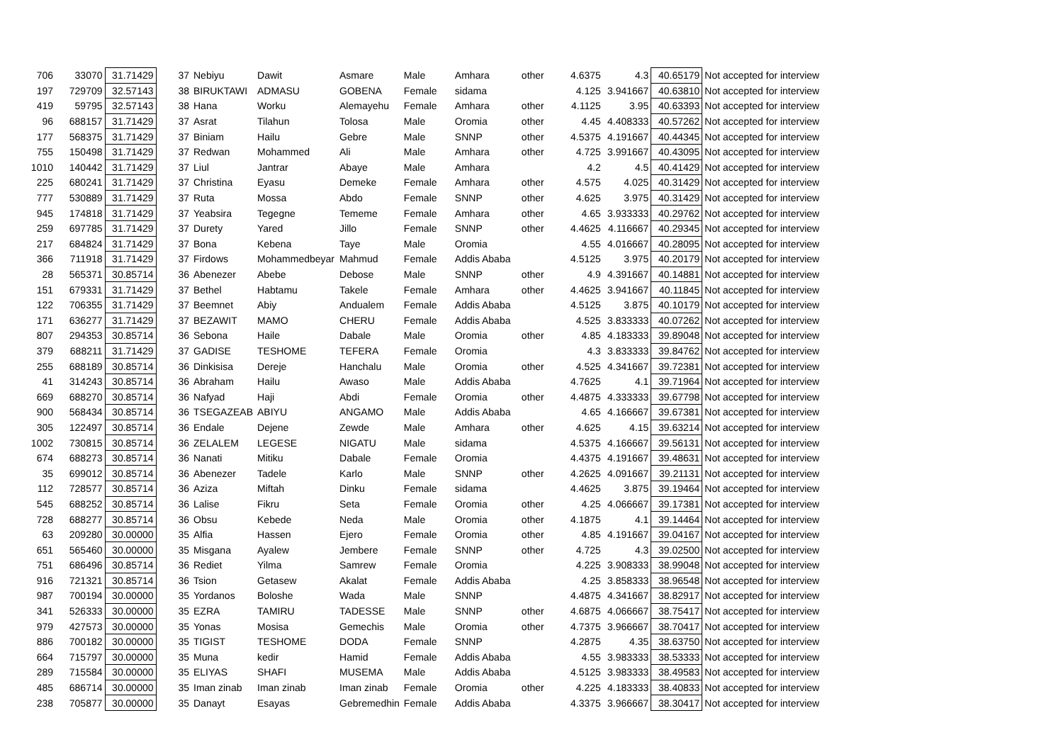| 706 | 33070 | 31.71429 | 37 | Nebiyu | Dawit | Asmare | Male | Amhara | other | 4.6375 | 4.3 | 40.65179 | Not accepted for interview |
| 197 | 729709 | 32.57143 | 38 | BIRUKTAWI | ADMASU | GOBENA | Female | sidama | | 4.125 | 3.941667 | 40.63810 | Not accepted for interview |
| 419 | 59795 | 32.57143 | 38 | Hana | Worku | Alemayehu | Female | Amhara | other | 4.1125 | 3.95 | 40.63393 | Not accepted for interview |
| 96 | 688157 | 31.71429 | 37 | Asrat | Tilahun | Tolosa | Male | Oromia | other | 4.45 | 4.408333 | 40.57262 | Not accepted for interview |
| 177 | 568375 | 31.71429 | 37 | Biniam | Hailu | Gebre | Male | SNNP | other | 4.5375 | 4.191667 | 40.44345 | Not accepted for interview |
| 755 | 150498 | 31.71429 | 37 | Redwan | Mohammed | Ali | Male | Amhara | other | 4.725 | 3.991667 | 40.43095 | Not accepted for interview |
| 1010 | 140442 | 31.71429 | 37 | Liul | Jantrar | Abaye | Male | Amhara | | 4.2 | 4.5 | 40.41429 | Not accepted for interview |
| 225 | 680241 | 31.71429 | 37 | Christina | Eyasu | Demeke | Female | Amhara | other | 4.575 | 4.025 | 40.31429 | Not accepted for interview |
| 777 | 530889 | 31.71429 | 37 | Ruta | Mossa | Abdo | Female | SNNP | other | 4.625 | 3.975 | 40.31429 | Not accepted for interview |
| 945 | 174818 | 31.71429 | 37 | Yeabsira | Tegegne | Tememe | Female | Amhara | other | 4.65 | 3.933333 | 40.29762 | Not accepted for interview |
| 259 | 697785 | 31.71429 | 37 | Durety | Yared | Jillo | Female | SNNP | other | 4.4625 | 4.116667 | 40.29345 | Not accepted for interview |
| 217 | 684824 | 31.71429 | 37 | Bona | Kebena | Taye | Male | Oromia | | 4.55 | 4.016667 | 40.28095 | Not accepted for interview |
| 366 | 711918 | 31.71429 | 37 | Firdows | Mohammedbeyar | Mahmud | Female | Addis Ababa | | 4.5125 | 3.975 | 40.20179 | Not accepted for interview |
| 28 | 565371 | 30.85714 | 36 | Abenezer | Abebe | Debose | Male | SNNP | other | 4.9 | 4.391667 | 40.14881 | Not accepted for interview |
| 151 | 679331 | 31.71429 | 37 | Bethel | Habtamu | Takele | Female | Amhara | other | 4.4625 | 3.941667 | 40.11845 | Not accepted for interview |
| 122 | 706355 | 31.71429 | 37 | Beemnet | Abiy | Andualem | Female | Addis Ababa | | 4.5125 | 3.875 | 40.10179 | Not accepted for interview |
| 171 | 636277 | 31.71429 | 37 | BEZAWIT | MAMO | CHERU | Female | Addis Ababa | | 4.525 | 3.833333 | 40.07262 | Not accepted for interview |
| 807 | 294353 | 30.85714 | 36 | Sebona | Haile | Dabale | Male | Oromia | other | 4.85 | 4.183333 | 39.89048 | Not accepted for interview |
| 379 | 688211 | 31.71429 | 37 | GADISE | TESHOME | TEFERA | Female | Oromia | | 4.3 | 3.833333 | 39.84762 | Not accepted for interview |
| 255 | 688189 | 30.85714 | 36 | Dinkisisa | Dereje | Hanchalu | Male | Oromia | other | 4.525 | 4.341667 | 39.72381 | Not accepted for interview |
| 41 | 314243 | 30.85714 | 36 | Abraham | Hailu | Awaso | Male | Addis Ababa | | 4.7625 | 4.1 | 39.71964 | Not accepted for interview |
| 669 | 688270 | 30.85714 | 36 | Nafyad | Haji | Abdi | Female | Oromia | other | 4.4875 | 4.333333 | 39.67798 | Not accepted for interview |
| 900 | 568434 | 30.85714 | 36 | TSEGAZEAB | ABIYU | ANGAMO | Male | Addis Ababa | | 4.65 | 4.166667 | 39.67381 | Not accepted for interview |
| 305 | 122497 | 30.85714 | 36 | Endale | Dejene | Zewde | Male | Amhara | other | 4.625 | 4.15 | 39.63214 | Not accepted for interview |
| 1002 | 730815 | 30.85714 | 36 | ZELALEM | LEGESE | NIGATU | Male | sidama | | 4.5375 | 4.166667 | 39.56131 | Not accepted for interview |
| 674 | 688273 | 30.85714 | 36 | Nanati | Mitiku | Dabale | Female | Oromia | | 4.4375 | 4.191667 | 39.48631 | Not accepted for interview |
| 35 | 699012 | 30.85714 | 36 | Abenezer | Tadele | Karlo | Male | SNNP | other | 4.2625 | 4.091667 | 39.21131 | Not accepted for interview |
| 112 | 728577 | 30.85714 | 36 | Aziza | Miftah | Dinku | Female | sidama | | 4.4625 | 3.875 | 39.19464 | Not accepted for interview |
| 545 | 688252 | 30.85714 | 36 | Lalise | Fikru | Seta | Female | Oromia | other | 4.25 | 4.066667 | 39.17381 | Not accepted for interview |
| 728 | 688277 | 30.85714 | 36 | Obsu | Kebede | Neda | Male | Oromia | other | 4.1875 | 4.1 | 39.14464 | Not accepted for interview |
| 63 | 209280 | 30.00000 | 35 | Alfia | Hassen | Ejero | Female | Oromia | other | 4.85 | 4.191667 | 39.04167 | Not accepted for interview |
| 651 | 565460 | 30.00000 | 35 | Misgana | Ayalew | Jembere | Female | SNNP | other | 4.725 | 4.3 | 39.02500 | Not accepted for interview |
| 751 | 686496 | 30.85714 | 36 | Rediet | Yilma | Samrew | Female | Oromia | | 4.225 | 3.908333 | 38.99048 | Not accepted for interview |
| 916 | 721321 | 30.85714 | 36 | Tsion | Getasew | Akalat | Female | Addis Ababa | | 4.25 | 3.858333 | 38.96548 | Not accepted for interview |
| 987 | 700194 | 30.00000 | 35 | Yordanos | Boloshe | Wada | Male | SNNP | | 4.4875 | 4.341667 | 38.82917 | Not accepted for interview |
| 341 | 526333 | 30.00000 | 35 | EZRA | TAMIRU | TADESSE | Male | SNNP | other | 4.6875 | 4.066667 | 38.75417 | Not accepted for interview |
| 979 | 427573 | 30.00000 | 35 | Yonas | Mosisa | Gemechis | Male | Oromia | other | 4.7375 | 3.966667 | 38.70417 | Not accepted for interview |
| 886 | 700182 | 30.00000 | 35 | TIGIST | TESHOME | DODA | Female | SNNP | | 4.2875 | 4.35 | 38.63750 | Not accepted for interview |
| 664 | 715797 | 30.00000 | 35 | Muna | kedir | Hamid | Female | Addis Ababa | | 4.55 | 3.983333 | 38.53333 | Not accepted for interview |
| 289 | 715584 | 30.00000 | 35 | ELIYAS | SHAFI | MUSEMA | Male | Addis Ababa | | 4.5125 | 3.983333 | 38.49583 | Not accepted for interview |
| 485 | 686714 | 30.00000 | 35 | Iman zinab | Iman zinab | Iman zinab | Female | Oromia | other | 4.225 | 4.183333 | 38.40833 | Not accepted for interview |
| 238 | 705877 | 30.00000 | 35 | Danayt | Esayas | Gebremedhin | Female | Addis Ababa | | 4.3375 | 3.966667 | 38.30417 | Not accepted for interview |